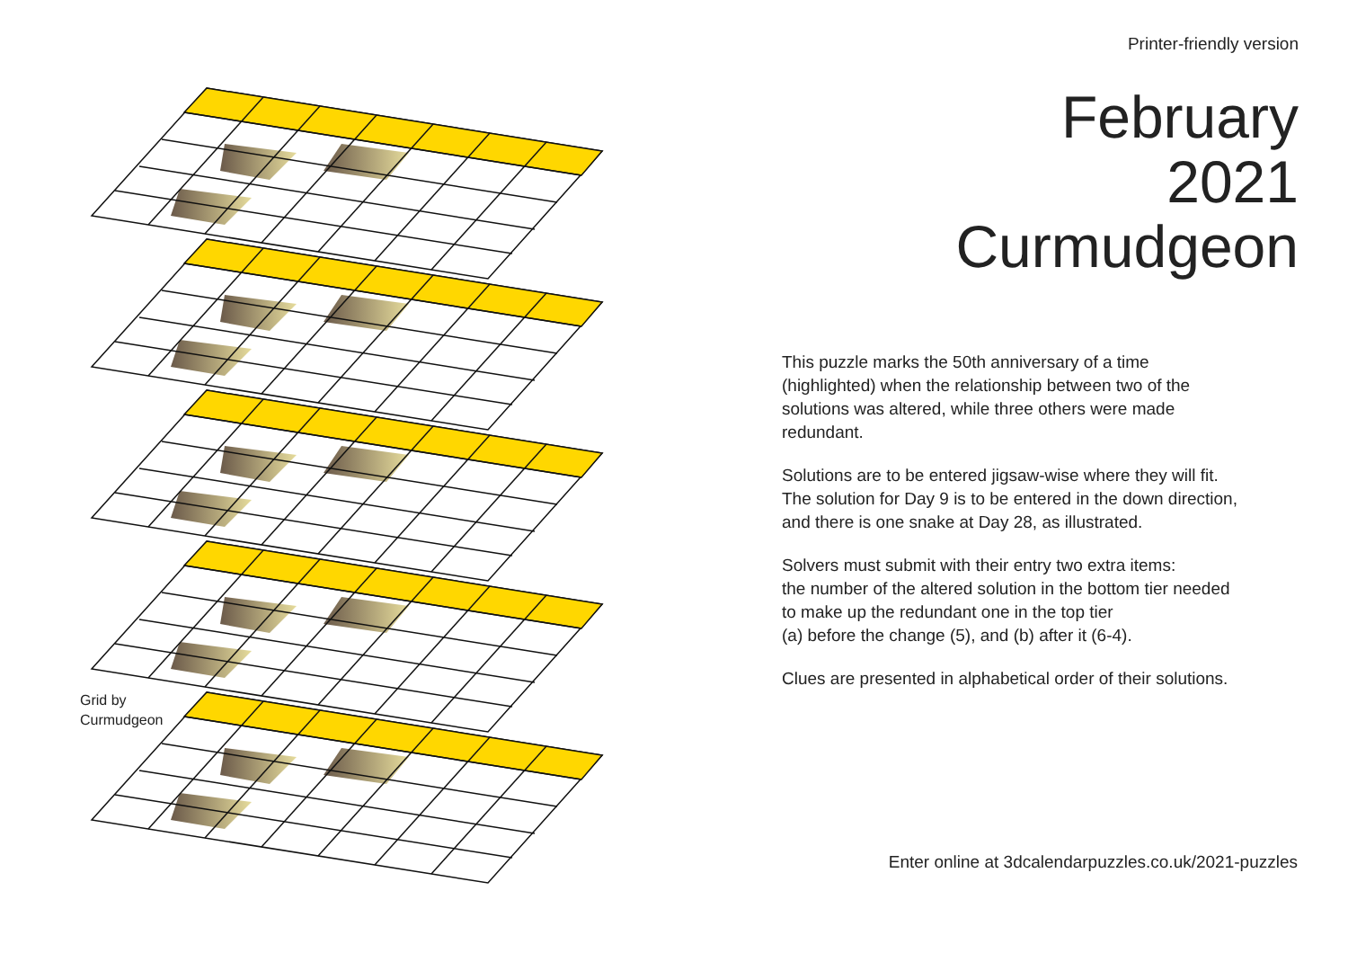Grid by
Curmudgeon
Printer-friendly version
February
2021
Curmudgeon
This puzzle marks the 50th anniversary of a time
(highlighted) when the relationship between two of the
solutions was altered, while three others were made
redundant.
Solutions are to be entered jigsaw-wise where they will fit.
The solution for Day 9 is to be entered in the down direction,
and there is one snake at Day 28, as illustrated.
Solvers must submit with their entry two extra items:
the number of the altered solution in the bottom tier needed
to make up the redundant one in the top tier
(a) before the change (5), and (b) after it (6-4).
Clues are presented in alphabetical order of their solutions.
Enter online at 3dcalendarpuzzles.co.uk/2021-puzzles